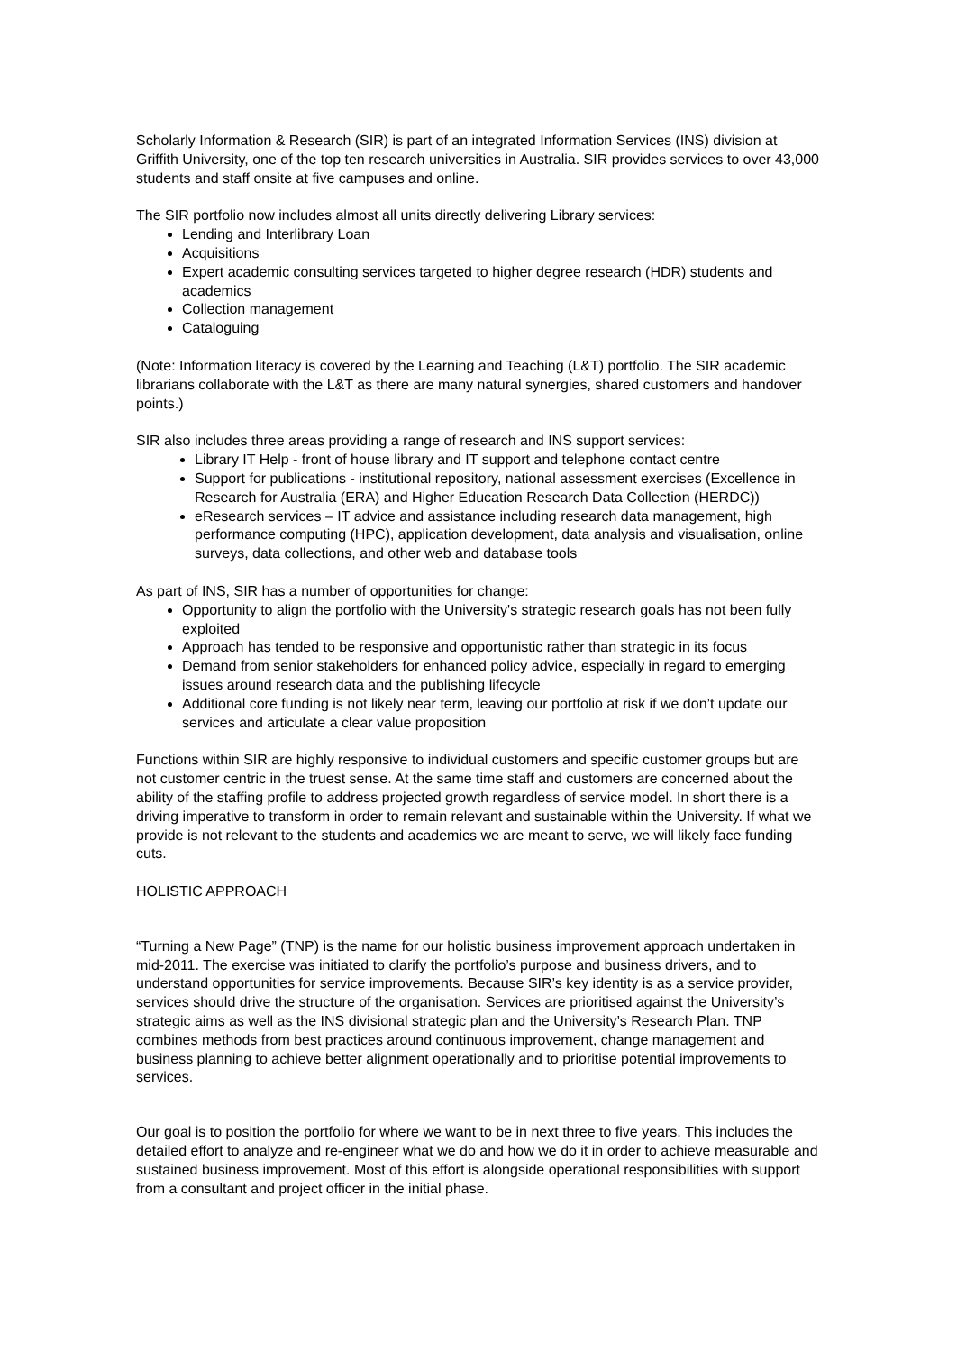Scholarly Information & Research (SIR) is part of an integrated Information Services (INS) division at Griffith University, one of the top ten research universities in Australia. SIR provides services to over 43,000 students and staff onsite at five campuses and online.
The SIR portfolio now includes almost all units directly delivering Library services:
Lending and Interlibrary Loan
Acquisitions
Expert academic consulting services targeted to higher degree research (HDR) students and academics
Collection management
Cataloguing
(Note: Information literacy is covered by the Learning and Teaching (L&T) portfolio. The SIR academic librarians collaborate with the L&T as there are many natural synergies, shared customers and handover points.)
SIR also includes three areas providing a range of research and INS support services:
Library IT Help - front of house library and IT support and telephone contact centre
Support for publications - institutional repository, national assessment exercises (Excellence in Research for Australia (ERA) and Higher Education Research Data Collection (HERDC))
eResearch services – IT advice and assistance including research data management, high performance computing (HPC), application development, data analysis and visualisation, online surveys, data collections, and other web and database tools
As part of INS, SIR has a number of opportunities for change:
Opportunity to align the portfolio with the University's strategic research goals has not been fully exploited
Approach has tended to be responsive and opportunistic rather than strategic in its focus
Demand from senior stakeholders for enhanced policy advice, especially in regard to emerging issues around research data and the publishing lifecycle
Additional core funding is not likely near term, leaving our portfolio at risk if we don’t update our services and articulate a clear value proposition
Functions within SIR are highly responsive to individual customers and specific customer groups but are not customer centric in the truest sense. At the same time staff and customers are concerned about the ability of the staffing profile to address projected growth regardless of service model. In short there is a driving imperative to transform in order to remain relevant and sustainable within the University. If what we provide is not relevant to the students and academics we are meant to serve, we will likely face funding cuts.
HOLISTIC APPROACH
“Turning a New Page” (TNP) is the name for our holistic business improvement approach undertaken in mid-2011. The exercise was initiated to clarify the portfolio’s purpose and business drivers, and to understand opportunities for service improvements. Because SIR’s key identity is as a service provider, services should drive the structure of the organisation. Services are prioritised against the University’s strategic aims as well as the INS divisional strategic plan and the University’s Research Plan. TNP combines methods from best practices around continuous improvement, change management and business planning to achieve better alignment operationally and to prioritise potential improvements to services.
Our goal is to position the portfolio for where we want to be in next three to five years. This includes the detailed effort to analyze and re-engineer what we do and how we do it in order to achieve measurable and sustained business improvement. Most of this effort is alongside operational responsibilities with support from a consultant and project officer in the initial phase.